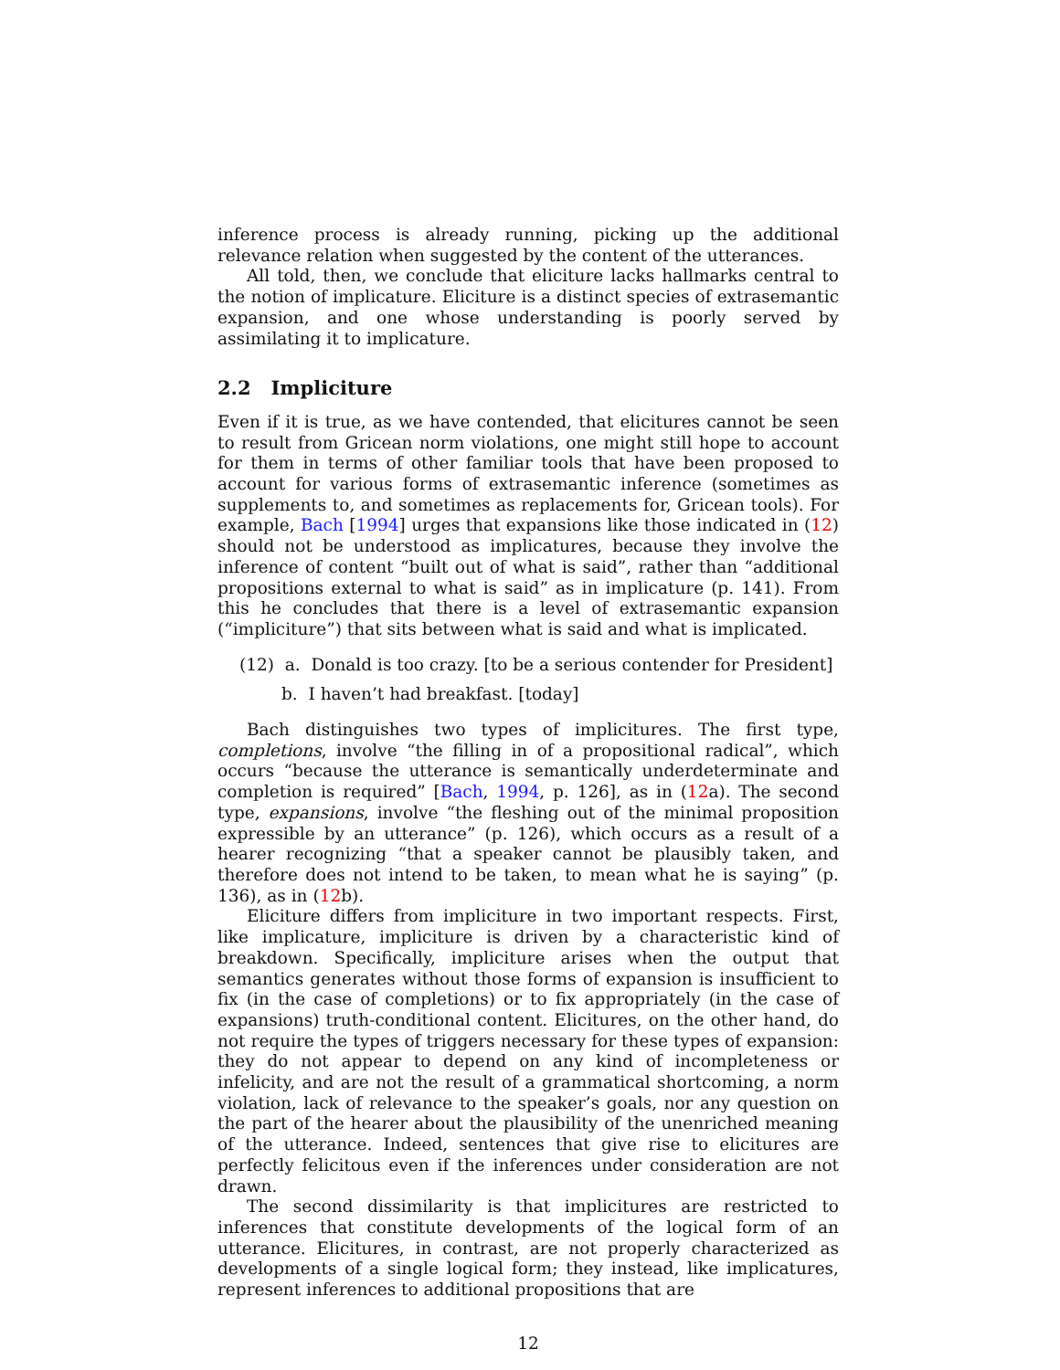inference process is already running, picking up the additional relevance relation when suggested by the content of the utterances.
All told, then, we conclude that eliciture lacks hallmarks central to the notion of implicature. Eliciture is a distinct species of extrasemantic expansion, and one whose understanding is poorly served by assimilating it to implicature.
2.2 Impliciture
Even if it is true, as we have contended, that elicitures cannot be seen to result from Gricean norm violations, one might still hope to account for them in terms of other familiar tools that have been proposed to account for various forms of extrasemantic inference (sometimes as supplements to, and sometimes as replacements for, Gricean tools). For example, Bach [1994] urges that expansions like those indicated in (12) should not be understood as implicatures, because they involve the inference of content “built out of what is said”, rather than “additional propositions external to what is said” as in implicature (p. 141). From this he concludes that there is a level of extrasemantic expansion (“impliciture”) that sits between what is said and what is implicated.
(12) a. Donald is too crazy. [to be a serious contender for President]
b. I haven’t had breakfast. [today]
Bach distinguishes two types of implicitures. The first type, completions, involve “the filling in of a propositional radical”, which occurs “because the utterance is semantically underdeterminate and completion is required” [Bach, 1994, p. 126], as in (12a). The second type, expansions, involve “the fleshing out of the minimal proposition expressible by an utterance” (p. 126), which occurs as a result of a hearer recognizing “that a speaker cannot be plausibly taken, and therefore does not intend to be taken, to mean what he is saying” (p. 136), as in (12b).
Eliciture differs from impliciture in two important respects. First, like implicature, impliciture is driven by a characteristic kind of breakdown. Specifically, impliciture arises when the output that semantics generates without those forms of expansion is insufficient to fix (in the case of completions) or to fix appropriately (in the case of expansions) truth-conditional content. Elicitures, on the other hand, do not require the types of triggers necessary for these types of expansion: they do not appear to depend on any kind of incompleteness or infelicity, and are not the result of a grammatical shortcoming, a norm violation, lack of relevance to the speaker’s goals, nor any question on the part of the hearer about the plausibility of the unenriched meaning of the utterance. Indeed, sentences that give rise to elicitures are perfectly felicitous even if the inferences under consideration are not drawn.
The second dissimilarity is that implicitures are restricted to inferences that constitute developments of the logical form of an utterance. Elicitures, in contrast, are not properly characterized as developments of a single logical form; they instead, like implicatures, represent inferences to additional propositions that are
12